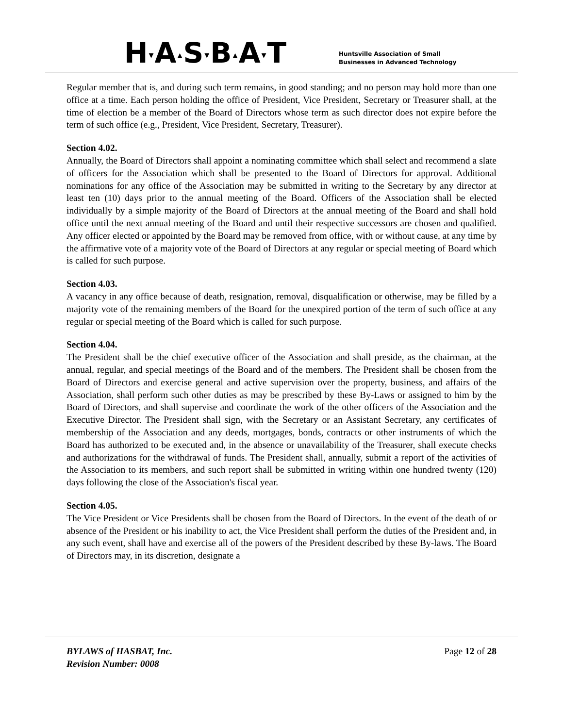H▾A▴S▾B▴A▾T
Huntsville Association of Small
Businesses in Advanced Technology
Regular member that is, and during such term remains, in good standing; and no person may hold more than one office at a time. Each person holding the office of President, Vice President, Secretary or Treasurer shall, at the time of election be a member of the Board of Directors whose term as such director does not expire before the term of such office (e.g., President, Vice President, Secretary, Treasurer).
Section 4.02.
Annually, the Board of Directors shall appoint a nominating committee which shall select and recommend a slate of officers for the Association which shall be presented to the Board of Directors for approval. Additional nominations for any office of the Association may be submitted in writing to the Secretary by any director at least ten (10) days prior to the annual meeting of the Board. Officers of the Association shall be elected individually by a simple majority of the Board of Directors at the annual meeting of the Board and shall hold office until the next annual meeting of the Board and until their respective successors are chosen and qualified. Any officer elected or appointed by the Board may be removed from office, with or without cause, at any time by the affirmative vote of a majority vote of the Board of Directors at any regular or special meeting of Board which is called for such purpose.
Section 4.03.
A vacancy in any office because of death, resignation, removal, disqualification or otherwise, may be filled by a majority vote of the remaining members of the Board for the unexpired portion of the term of such office at any regular or special meeting of the Board which is called for such purpose.
Section 4.04.
The President shall be the chief executive officer of the Association and shall preside, as the chairman, at the annual, regular, and special meetings of the Board and of the members. The President shall be chosen from the Board of Directors and exercise general and active supervision over the property, business, and affairs of the Association, shall perform such other duties as may be prescribed by these By-Laws or assigned to him by the Board of Directors, and shall supervise and coordinate the work of the other officers of the Association and the Executive Director. The President shall sign, with the Secretary or an Assistant Secretary, any certificates of membership of the Association and any deeds, mortgages, bonds, contracts or other instruments of which the Board has authorized to be executed and, in the absence or unavailability of the Treasurer, shall execute checks and authorizations for the withdrawal of funds. The President shall, annually, submit a report of the activities of the Association to its members, and such report shall be submitted in writing within one hundred twenty (120) days following the close of the Association's fiscal year.
Section 4.05.
The Vice President or Vice Presidents shall be chosen from the Board of Directors. In the event of the death of or absence of the President or his inability to act, the Vice President shall perform the duties of the President and, in any such event, shall have and exercise all of the powers of the President described by these By-laws. The Board of Directors may, in its discretion, designate a
BYLAWS of HASBAT, Inc.
Revision Number: 0008
Page 12 of 28